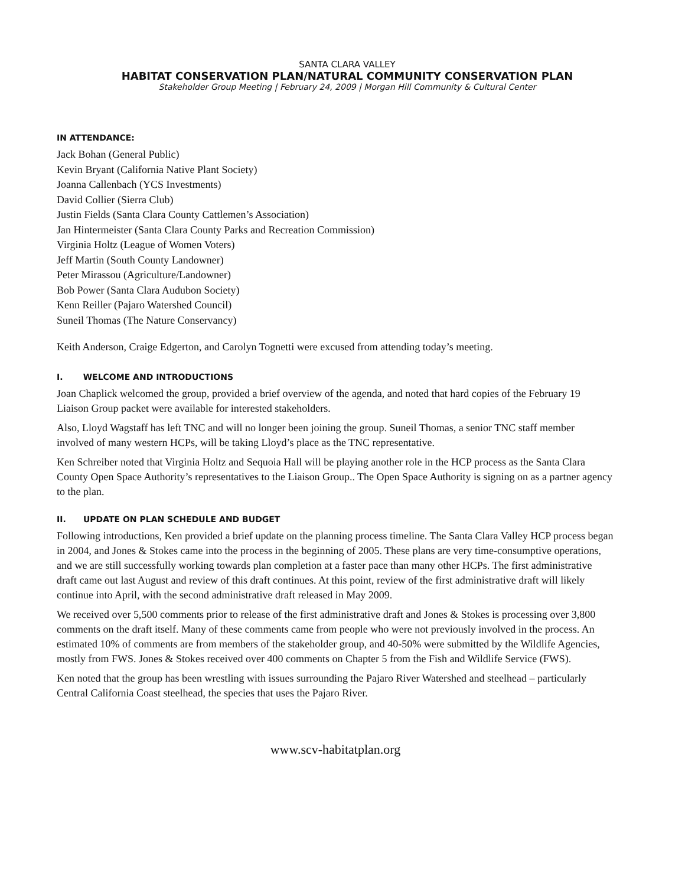SANTA CLARA VALLEY
HABITAT CONSERVATION PLAN/NATURAL COMMUNITY CONSERVATION PLAN
Stakeholder Group Meeting | February 24, 2009 | Morgan Hill Community & Cultural Center
IN ATTENDANCE:
Jack Bohan (General Public)
Kevin Bryant (California Native Plant Society)
Joanna Callenbach (YCS Investments)
David Collier (Sierra Club)
Justin Fields (Santa Clara County Cattlemen’s Association)
Jan Hintermeister (Santa Clara County Parks and Recreation Commission)
Virginia Holtz (League of Women Voters)
Jeff Martin (South County Landowner)
Peter Mirassou (Agriculture/Landowner)
Bob Power (Santa Clara Audubon Society)
Kenn Reiller (Pajaro Watershed Council)
Suneil Thomas (The Nature Conservancy)
Keith Anderson, Craige Edgerton, and Carolyn Tognetti were excused from attending today’s meeting.
I. WELCOME AND INTRODUCTIONS
Joan Chaplick welcomed the group, provided a brief overview of the agenda, and noted that hard copies of the February 19 Liaison Group packet were available for interested stakeholders.
Also, Lloyd Wagstaff has left TNC and will no longer been joining the group. Suneil Thomas, a senior TNC staff member involved of many western HCPs, will be taking Lloyd’s place as the TNC representative.
Ken Schreiber noted that Virginia Holtz and Sequoia Hall will be playing another role in the HCP process as the Santa Clara County Open Space Authority’s representatives to the Liaison Group.. The Open Space Authority is signing on as a partner agency to the plan.
II. UPDATE ON PLAN SCHEDULE AND BUDGET
Following introductions, Ken provided a brief update on the planning process timeline. The Santa Clara Valley HCP process began in 2004, and Jones & Stokes came into the process in the beginning of 2005. These plans are very time-consumptive operations, and we are still successfully working towards plan completion at a faster pace than many other HCPs. The first administrative draft came out last August and review of this draft continues. At this point, review of the first administrative draft will likely continue into April, with the second administrative draft released in May 2009.
We received over 5,500 comments prior to release of the first administrative draft and Jones & Stokes is processing over 3,800 comments on the draft itself. Many of these comments came from people who were not previously involved in the process. An estimated 10% of comments are from members of the stakeholder group, and 40-50% were submitted by the Wildlife Agencies, mostly from FWS. Jones & Stokes received over 400 comments on Chapter 5 from the Fish and Wildlife Service (FWS).
Ken noted that the group has been wrestling with issues surrounding the Pajaro River Watershed and steelhead – particularly Central California Coast steelhead, the species that uses the Pajaro River.
www.scv-habitatplan.org